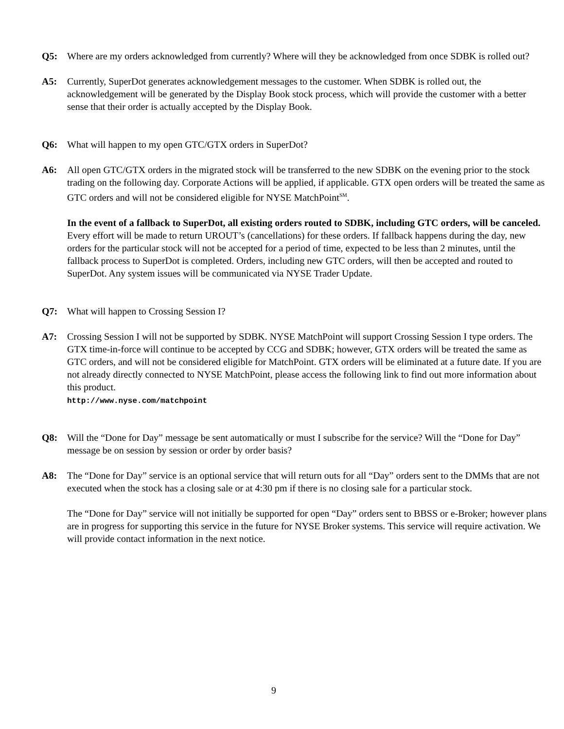Q5: Where are my orders acknowledged from currently? Where will they be acknowledged from once SDBK is rolled out?
A5: Currently, SuperDot generates acknowledgement messages to the customer. When SDBK is rolled out, the acknowledgement will be generated by the Display Book stock process, which will provide the customer with a better sense that their order is actually accepted by the Display Book.
Q6: What will happen to my open GTC/GTX orders in SuperDot?
A6: All open GTC/GTX orders in the migrated stock will be transferred to the new SDBK on the evening prior to the stock trading on the following day. Corporate Actions will be applied, if applicable. GTX open orders will be treated the same as GTC orders and will not be considered eligible for NYSE MatchPoint<sup>SM</sup>.
In the event of a fallback to SuperDot, all existing orders routed to SDBK, including GTC orders, will be canceled. Every effort will be made to return UROUT’s (cancellations) for these orders. If fallback happens during the day, new orders for the particular stock will not be accepted for a period of time, expected to be less than 2 minutes, until the fallback process to SuperDot is completed. Orders, including new GTC orders, will then be accepted and routed to SuperDot. Any system issues will be communicated via NYSE Trader Update.
Q7: What will happen to Crossing Session I?
A7: Crossing Session I will not be supported by SDBK. NYSE MatchPoint will support Crossing Session I type orders. The GTX time-in-force will continue to be accepted by CCG and SDBK; however, GTX orders will be treated the same as GTC orders, and will not be considered eligible for MatchPoint. GTX orders will be eliminated at a future date. If you are not already directly connected to NYSE MatchPoint, please access the following link to find out more information about this product.
http://www.nyse.com/matchpoint
Q8: Will the “Done for Day” message be sent automatically or must I subscribe for the service? Will the “Done for Day” message be on session by session or order by order basis?
A8: The “Done for Day” service is an optional service that will return outs for all “Day” orders sent to the DMMs that are not executed when the stock has a closing sale or at 4:30 pm if there is no closing sale for a particular stock.
The “Done for Day” service will not initially be supported for open “Day” orders sent to BBSS or e-Broker; however plans are in progress for supporting this service in the future for NYSE Broker systems. This service will require activation. We will provide contact information in the next notice.
9